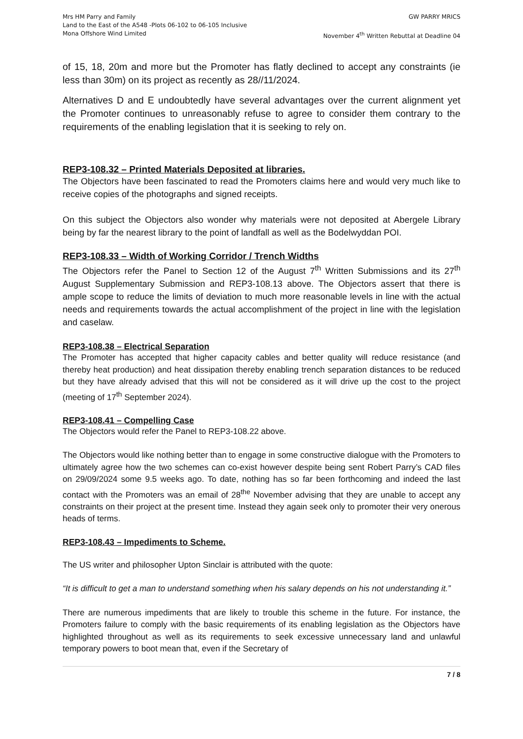Mrs HM Parry and Family
Land to the East of the A548 -Plots 06-102 to 06-105 Inclusive
Mona Offshore Wind Limited
GW PARRY MRICS
November 4<sup>th</sup> Written Rebuttal at Deadline 04
of 15, 18, 20m and more but the Promoter has flatly declined to accept any constraints (ie less than 30m) on its project as recently as 28//11/2024.
Alternatives D and E undoubtedly have several advantages over the current alignment yet the Promoter continues to unreasonably refuse to agree to consider them contrary to the requirements of the enabling legislation that it is seeking to rely on.
REP3-108.32 – Printed Materials Deposited at libraries.
The Objectors have been fascinated to read the Promoters claims here and would very much like to receive copies of the photographs and signed receipts.
On this subject the Objectors also wonder why materials were not deposited at Abergele Library being by far the nearest library to the point of landfall as well as the Bodelwyddan POI.
REP3-108.33 – Width of Working Corridor / Trench Widths
The Objectors refer the Panel to Section 12 of the August 7<sup>th</sup> Written Submissions and its 27<sup>th</sup> August Supplementary Submission and REP3-108.13 above. The Objectors assert that there is ample scope to reduce the limits of deviation to much more reasonable levels in line with the actual needs and requirements towards the actual accomplishment of the project in line with the legislation and caselaw.
REP3-108.38 – Electrical Separation
The Promoter has accepted that higher capacity cables and better quality will reduce resistance (and thereby heat production) and heat dissipation thereby enabling trench separation distances to be reduced but they have already advised that this will not be considered as it will drive up the cost to the project (meeting of 17<sup>th</sup> September 2024).
REP3-108.41 – Compelling Case
The Objectors would refer the Panel to REP3-108.22 above.
The Objectors would like nothing better than to engage in some constructive dialogue with the Promoters to ultimately agree how the two schemes can co-exist however despite being sent Robert Parry’s CAD files on 29/09/2024 some 9.5 weeks ago. To date, nothing has so far been forthcoming and indeed the last contact with the Promoters was an email of 28<sup>the</sup> November advising that they are unable to accept any constraints on their project at the present time. Instead they again seek only to promoter their very onerous heads of terms.
REP3-108.43 – Impediments to Scheme.
The US writer and philosopher Upton Sinclair is attributed with the quote:
“It is difficult to get a man to understand something when his salary depends on his not understanding it.”
There are numerous impediments that are likely to trouble this scheme in the future. For instance, the Promoters failure to comply with the basic requirements of its enabling legislation as the Objectors have highlighted throughout as well as its requirements to seek excessive unnecessary land and unlawful temporary powers to boot mean that, even if the Secretary of
7 / 8